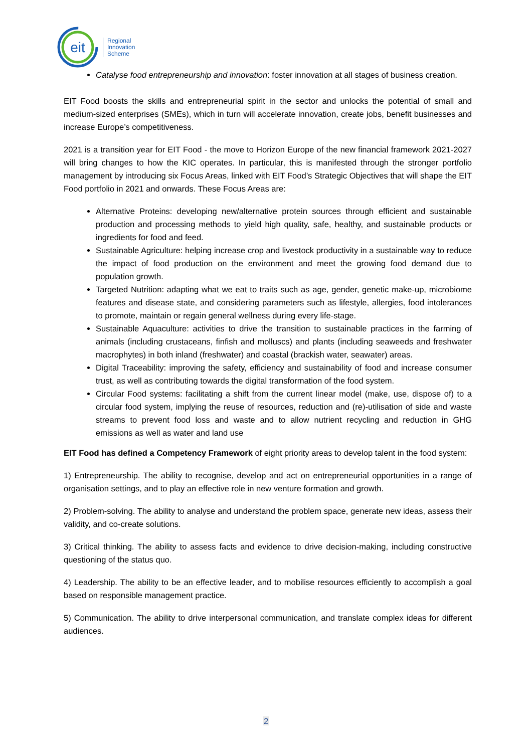eit
Regional
Innovation
Scheme
Catalyse food entrepreneurship and innovation: foster innovation at all stages of business creation.
EIT Food boosts the skills and entrepreneurial spirit in the sector and unlocks the potential of small and medium-sized enterprises (SMEs), which in turn will accelerate innovation, create jobs, benefit businesses and increase Europe’s competitiveness.
2021 is a transition year for EIT Food - the move to Horizon Europe of the new financial framework 2021-2027 will bring changes to how the KIC operates. In particular, this is manifested through the stronger portfolio management by introducing six Focus Areas, linked with EIT Food’s Strategic Objectives that will shape the EIT Food portfolio in 2021 and onwards. These Focus Areas are:
Alternative Proteins: developing new/alternative protein sources through efficient and sustainable production and processing methods to yield high quality, safe, healthy, and sustainable products or ingredients for food and feed.
Sustainable Agriculture: helping increase crop and livestock productivity in a sustainable way to reduce the impact of food production on the environment and meet the growing food demand due to population growth.
Targeted Nutrition: adapting what we eat to traits such as age, gender, genetic make-up, microbiome features and disease state, and considering parameters such as lifestyle, allergies, food intolerances to promote, maintain or regain general wellness during every life-stage.
Sustainable Aquaculture: activities to drive the transition to sustainable practices in the farming of animals (including crustaceans, finfish and molluscs) and plants (including seaweeds and freshwater macrophytes) in both inland (freshwater) and coastal (brackish water, seawater) areas.
Digital Traceability: improving the safety, efficiency and sustainability of food and increase consumer trust, as well as contributing towards the digital transformation of the food system.
Circular Food systems: facilitating a shift from the current linear model (make, use, dispose of) to a circular food system, implying the reuse of resources, reduction and (re)-utilisation of side and waste streams to prevent food loss and waste and to allow nutrient recycling and reduction in GHG emissions as well as water and land use
EIT Food has defined a Competency Framework of eight priority areas to develop talent in the food system:
1) Entrepreneurship. The ability to recognise, develop and act on entrepreneurial opportunities in a range of organisation settings, and to play an effective role in new venture formation and growth.
2) Problem-solving. The ability to analyse and understand the problem space, generate new ideas, assess their validity, and co-create solutions.
3) Critical thinking. The ability to assess facts and evidence to drive decision-making, including constructive questioning of the status quo.
4) Leadership. The ability to be an effective leader, and to mobilise resources efficiently to accomplish a goal based on responsible management practice.
5) Communication. The ability to drive interpersonal communication, and translate complex ideas for different audiences.
2